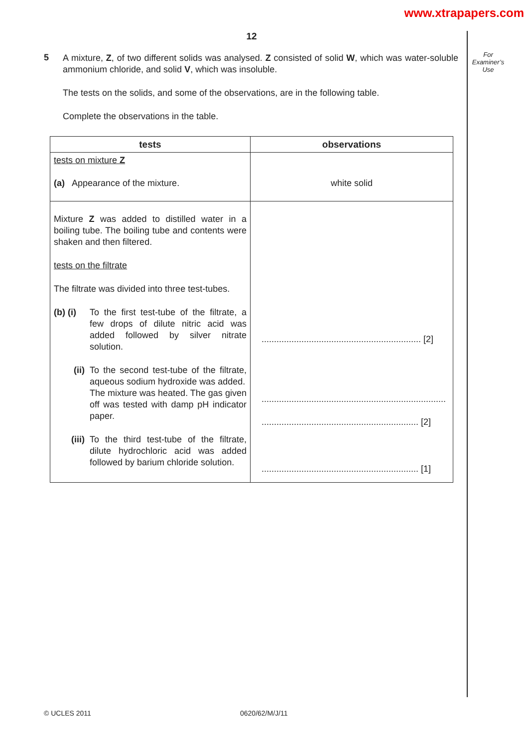www.xtrapapers.com
For
Examiner’s
Use
12
5
A mixture, Z, of two different solids was analysed. Z consisted of solid W, which was water-soluble ammonium chloride, and solid V, which was insoluble.
The tests on the solids, and some of the observations, are in the following table.
Complete the observations in the table.
| tests | observations |
| --- | --- |
| tests on mixture Z (a) Appearance of the mixture. | white solid |
| Mixture Z was added to distilled water in a boiling tube. The boiling tube and contents were shaken and then filtered. tests on the filtrate The filtrate was divided into three test-tubes. (b) (i) To the first test-tube of the filtrate, a few drops of dilute nitric acid was added followed by silver nitrate solution. (ii) To the second test-tube of the filtrate, aqueous sodium hydroxide was added. The mixture was heated. The gas given off was tested with damp pH indicator paper. (iii) To the third test-tube of the filtrate, dilute hydrochloric acid was added followed by barium chloride solution. | ................................................................ [2] .......................................................................... ............................................................... [2] ............................................................... [1] |
© UCLES 2011 0620/62/M/J/11